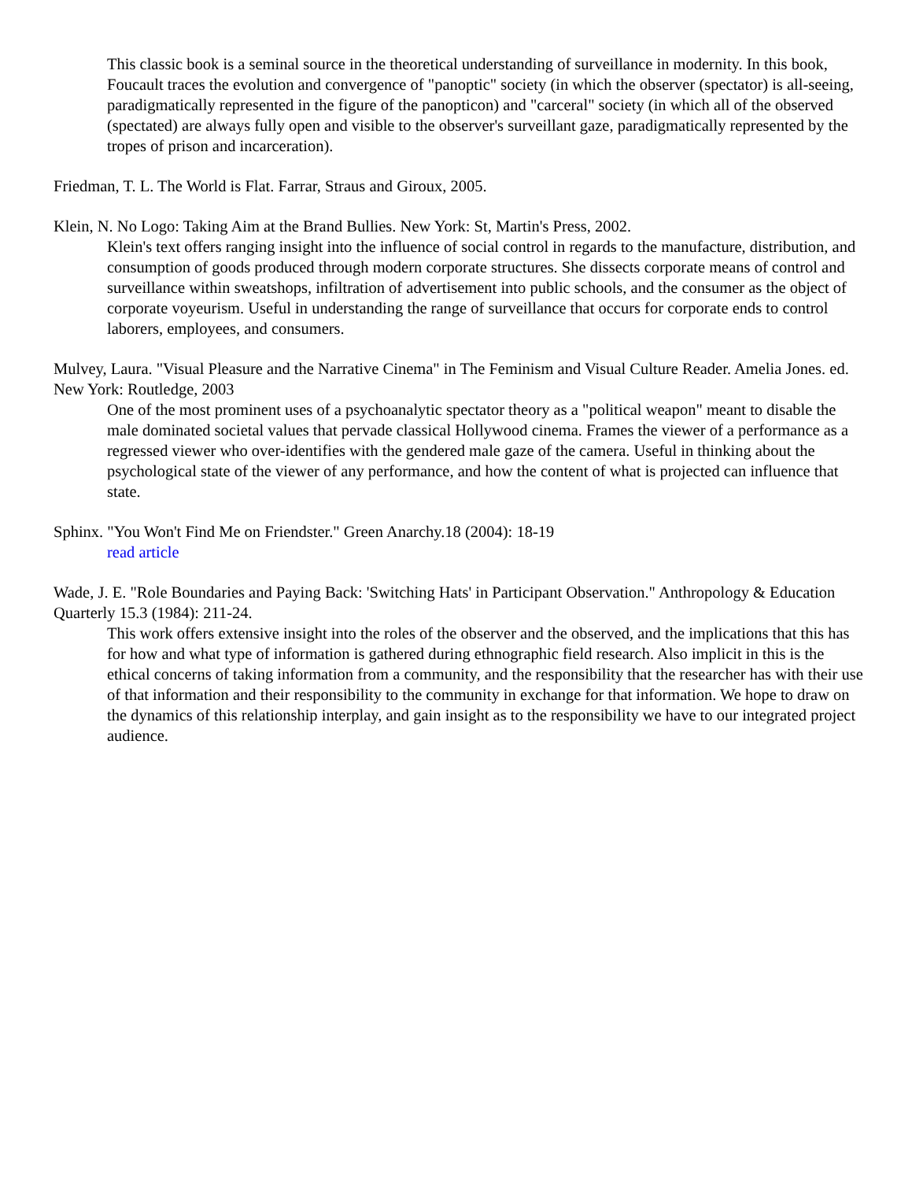This classic book is a seminal source in the theoretical understanding of surveillance in modernity. In this book, Foucault traces the evolution and convergence of "panoptic" society (in which the observer (spectator) is all-seeing, paradigmatically represented in the figure of the panopticon) and "carceral" society (in which all of the observed (spectated) are always fully open and visible to the observer's surveillant gaze, paradigmatically represented by the tropes of prison and incarceration).
Friedman, T. L. The World is Flat. Farrar, Straus and Giroux, 2005.
Klein, N. No Logo: Taking Aim at the Brand Bullies. New York: St, Martin's Press, 2002.
Klein's text offers ranging insight into the influence of social control in regards to the manufacture, distribution, and consumption of goods produced through modern corporate structures. She dissects corporate means of control and surveillance within sweatshops, infiltration of advertisement into public schools, and the consumer as the object of corporate voyeurism. Useful in understanding the range of surveillance that occurs for corporate ends to control laborers, employees, and consumers.
Mulvey, Laura. "Visual Pleasure and the Narrative Cinema" in The Feminism and Visual Culture Reader. Amelia Jones. ed. New York: Routledge, 2003
One of the most prominent uses of a psychoanalytic spectator theory as a "political weapon" meant to disable the male dominated societal values that pervade classical Hollywood cinema. Frames the viewer of a performance as a regressed viewer who over-identifies with the gendered male gaze of the camera. Useful in thinking about the psychological state of the viewer of any performance, and how the content of what is projected can influence that state.
Sphinx. "You Won't Find Me on Friendster." Green Anarchy.18 (2004): 18-19
read article
Wade, J. E. "Role Boundaries and Paying Back: 'Switching Hats' in Participant Observation." Anthropology & Education Quarterly 15.3 (1984): 211-24.
This work offers extensive insight into the roles of the observer and the observed, and the implications that this has for how and what type of information is gathered during ethnographic field research. Also implicit in this is the ethical concerns of taking information from a community, and the responsibility that the researcher has with their use of that information and their responsibility to the community in exchange for that information. We hope to draw on the dynamics of this relationship interplay, and gain insight as to the responsibility we have to our integrated project audience.